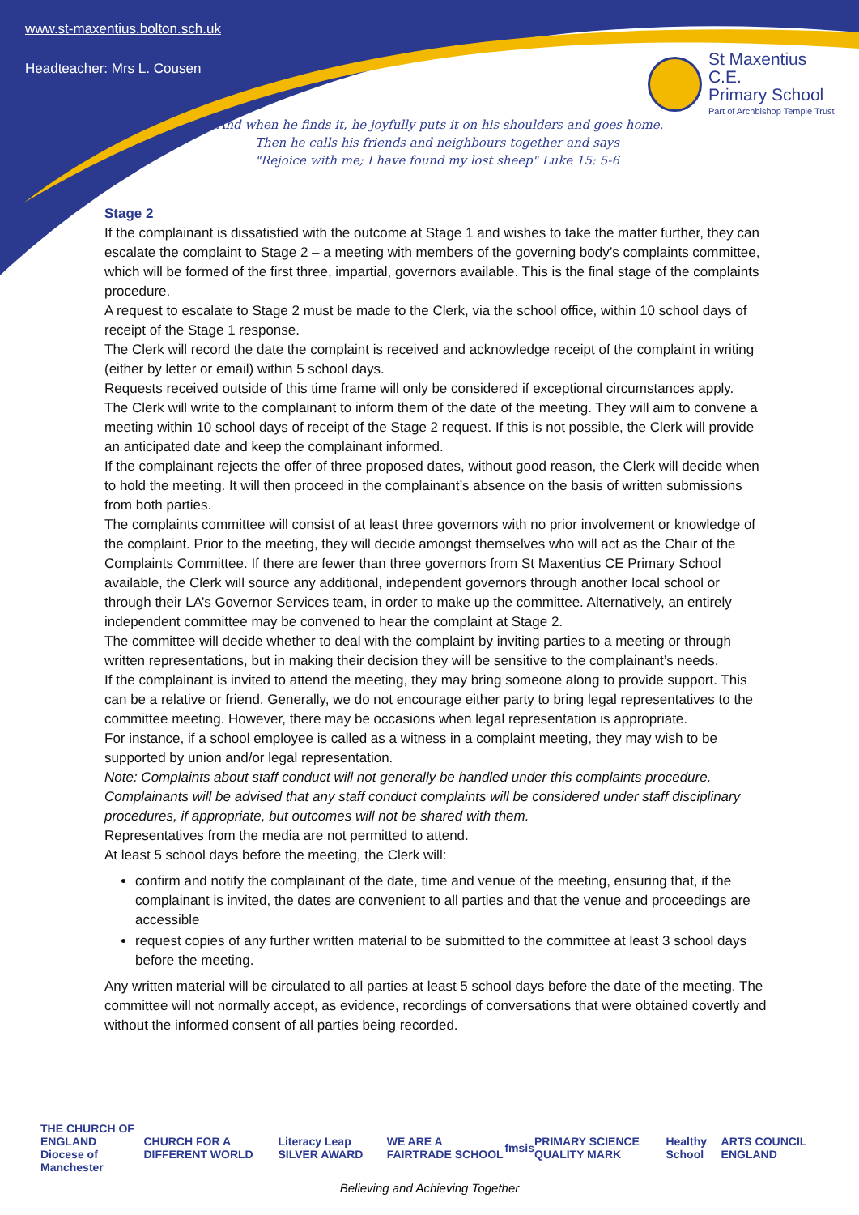www.st-maxentius.bolton.sch.uk
Headteacher: Mrs L. Cousen
St Maxentius C.E.
Primary School
Part of Archbishop Temple Trust
"And when he finds it, he joyfully puts it on his shoulders and goes home.
Then he calls his friends and neighbours together and says
"Rejoice with me; I have found my lost sheep" Luke 15: 5-6
Stage 2
If the complainant is dissatisfied with the outcome at Stage 1 and wishes to take the matter further, they can escalate the complaint to Stage 2 – a meeting with members of the governing body’s complaints committee, which will be formed of the first three, impartial, governors available. This is the final stage of the complaints procedure.
A request to escalate to Stage 2 must be made to the Clerk, via the school office, within 10 school days of receipt of the Stage 1 response.
The Clerk will record the date the complaint is received and acknowledge receipt of the complaint in writing (either by letter or email) within 5 school days.
Requests received outside of this time frame will only be considered if exceptional circumstances apply.
The Clerk will write to the complainant to inform them of the date of the meeting. They will aim to convene a meeting within 10 school days of receipt of the Stage 2 request. If this is not possible, the Clerk will provide an anticipated date and keep the complainant informed.
If the complainant rejects the offer of three proposed dates, without good reason, the Clerk will decide when to hold the meeting. It will then proceed in the complainant’s absence on the basis of written submissions from both parties.
The complaints committee will consist of at least three governors with no prior involvement or knowledge of the complaint. Prior to the meeting, they will decide amongst themselves who will act as the Chair of the Complaints Committee. If there are fewer than three governors from St Maxentius CE Primary School available, the Clerk will source any additional, independent governors through another local school or through their LA’s Governor Services team, in order to make up the committee. Alternatively, an entirely independent committee may be convened to hear the complaint at Stage 2.
The committee will decide whether to deal with the complaint by inviting parties to a meeting or through written representations, but in making their decision they will be sensitive to the complainant’s needs.
If the complainant is invited to attend the meeting, they may bring someone along to provide support. This can be a relative or friend. Generally, we do not encourage either party to bring legal representatives to the committee meeting. However, there may be occasions when legal representation is appropriate.
For instance, if a school employee is called as a witness in a complaint meeting, they may wish to be supported by union and/or legal representation.
Note: Complaints about staff conduct will not generally be handled under this complaints procedure. Complainants will be advised that any staff conduct complaints will be considered under staff disciplinary procedures, if appropriate, but outcomes will not be shared with them.
Representatives from the media are not permitted to attend.
At least 5 school days before the meeting, the Clerk will:
confirm and notify the complainant of the date, time and venue of the meeting, ensuring that, if the complainant is invited, the dates are convenient to all parties and that the venue and proceedings are accessible
request copies of any further written material to be submitted to the committee at least 3 school days before the meeting.
Any written material will be circulated to all parties at least 5 school days before the date of the meeting. The committee will not normally accept, as evidence, recordings of conversations that were obtained covertly and without the informed consent of all parties being recorded.
THE CHURCH OF ENGLAND
Diocese of Manchester CHURCH FOR A DIFFERENT WORLD Literacy Leap SILVER AWARD WE ARE A FAIRTRADE SCHOOL fmsis PRIMARY SCIENCE QUALITY MARK Healthy School ARTS COUNCIL ENGLAND
Believing and Achieving Together